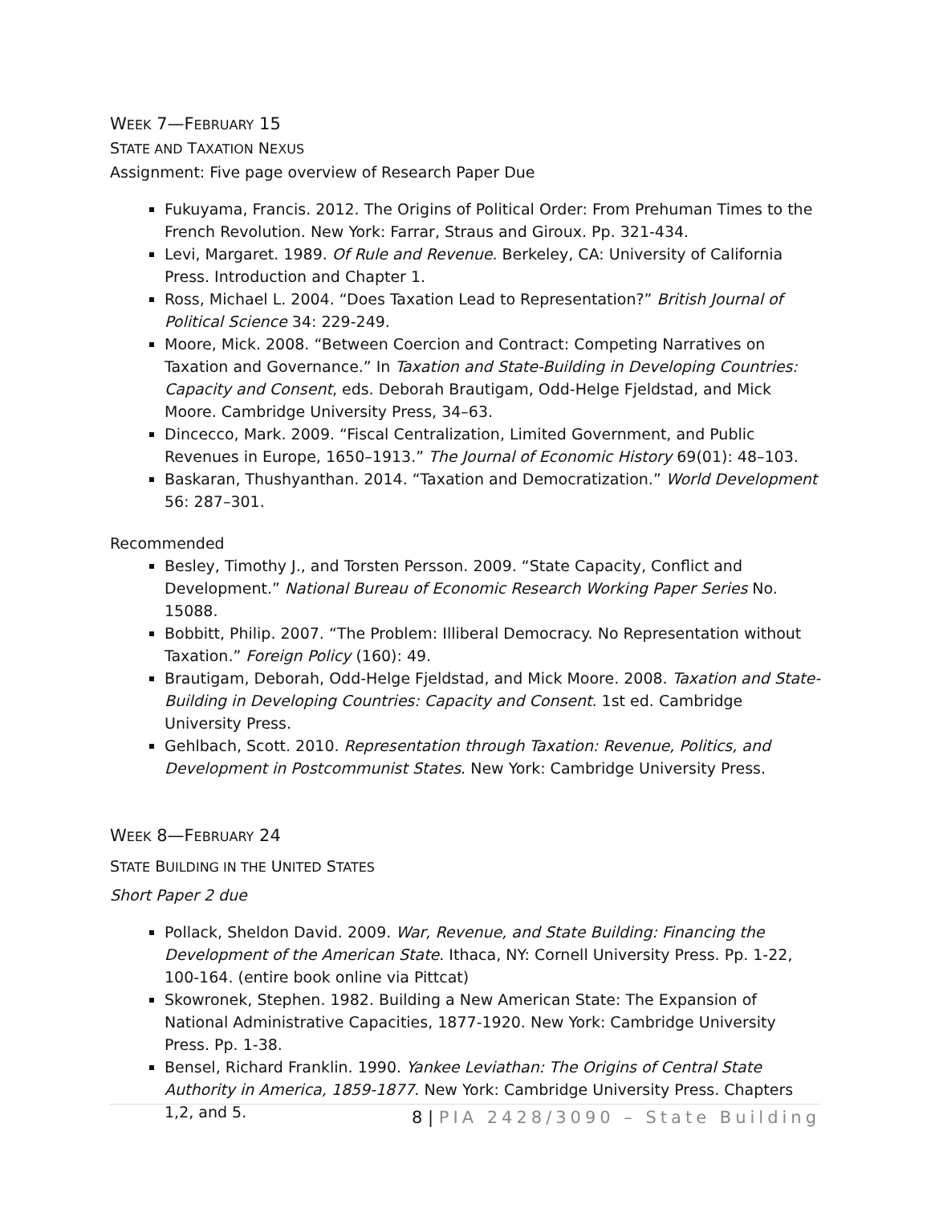WEEK 7—FEBRUARY 15
STATE AND TAXATION NEXUS
Assignment: Five page overview of Research Paper Due
Fukuyama, Francis. 2012. The Origins of Political Order: From Prehuman Times to the French Revolution. New York: Farrar, Straus and Giroux. Pp. 321-434.
Levi, Margaret. 1989. Of Rule and Revenue. Berkeley, CA: University of California Press. Introduction and Chapter 1.
Ross, Michael L. 2004. “Does Taxation Lead to Representation?” British Journal of Political Science 34: 229-249.
Moore, Mick. 2008. “Between Coercion and Contract: Competing Narratives on Taxation and Governance.” In Taxation and State-Building in Developing Countries: Capacity and Consent, eds. Deborah Brautigam, Odd-Helge Fjeldstad, and Mick Moore. Cambridge University Press, 34–63.
Dincecco, Mark. 2009. “Fiscal Centralization, Limited Government, and Public Revenues in Europe, 1650–1913.” The Journal of Economic History 69(01): 48–103.
Baskaran, Thushyanthan. 2014. “Taxation and Democratization.” World Development 56: 287–301.
Recommended
Besley, Timothy J., and Torsten Persson. 2009. “State Capacity, Conflict and Development.” National Bureau of Economic Research Working Paper Series No. 15088.
Bobbitt, Philip. 2007. “The Problem: Illiberal Democracy. No Representation without Taxation.” Foreign Policy (160): 49.
Brautigam, Deborah, Odd-Helge Fjeldstad, and Mick Moore. 2008. Taxation and State-Building in Developing Countries: Capacity and Consent. 1st ed. Cambridge University Press.
Gehlbach, Scott. 2010. Representation through Taxation: Revenue, Politics, and Development in Postcommunist States. New York: Cambridge University Press.
WEEK 8—FEBRUARY 24
STATE BUILDING IN THE UNITED STATES
Short Paper 2 due
Pollack, Sheldon David. 2009. War, Revenue, and State Building: Financing the Development of the American State. Ithaca, NY: Cornell University Press. Pp. 1-22, 100-164. (entire book online via Pittcat)
Skowronek, Stephen. 1982. Building a New American State: The Expansion of National Administrative Capacities, 1877-1920. New York: Cambridge University Press. Pp. 1-38.
Bensel, Richard Franklin. 1990. Yankee Leviathan: The Origins of Central State Authority in America, 1859-1877. New York: Cambridge University Press. Chapters 1,2, and 5.
8 | PIA 2428/3090 – State Building